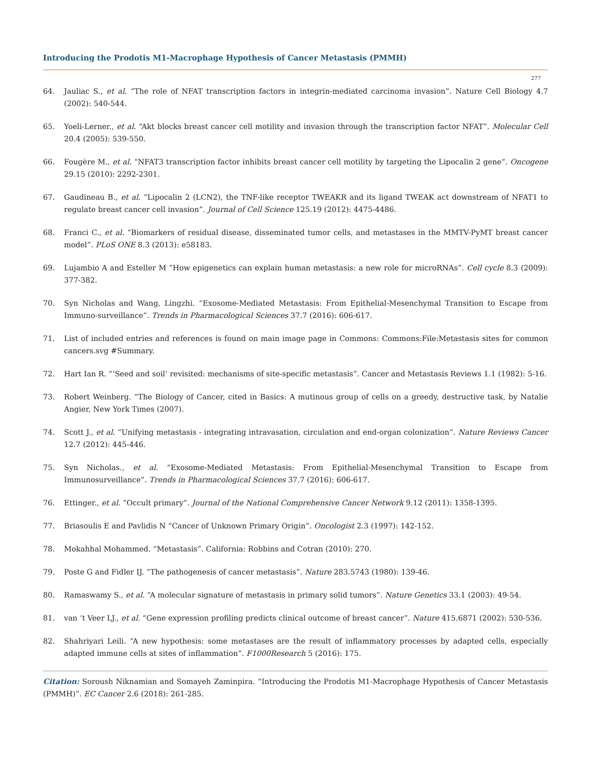Introducing the Prodotis M1-Macrophage Hypothesis of Cancer Metastasis (PMMH)
277
64. Jauliac S., et al. “The role of NFAT transcription factors in integrin-mediated carcinoma invasion”. Nature Cell Biology 4.7 (2002): 540-544.
65. Yoeli-Lerner., et al. “Akt blocks breast cancer cell motility and invasion through the transcription factor NFAT”. Molecular Cell 20.4 (2005): 539-550.
66. Fougère M., et al. “NFAT3 transcription factor inhibits breast cancer cell motility by targeting the Lipocalin 2 gene”. Oncogene 29.15 (2010): 2292-2301.
67. Gaudineau B., et al. “Lipocalin 2 (LCN2), the TNF-like receptor TWEAKR and its ligand TWEAK act downstream of NFAT1 to regulate breast cancer cell invasion”. Journal of Cell Science 125.19 (2012): 4475-4486.
68. Franci C., et al. “Biomarkers of residual disease, disseminated tumor cells, and metastases in the MMTV-PyMT breast cancer model”. PLoS ONE 8.3 (2013): e58183.
69. Lujambio A and Esteller M “How epigenetics can explain human metastasis: a new role for microRNAs”. Cell cycle 8.3 (2009): 377-382.
70. Syn Nicholas and Wang, Lingzhi. “Exosome-Mediated Metastasis: From Epithelial-Mesenchymal Transition to Escape from Immuno-surveillance”. Trends in Pharmacological Sciences 37.7 (2016): 606-617.
71. List of included entries and references is found on main image page in Commons: Commons:File:Metastasis sites for common cancers.svg #Summary.
72. Hart Ian R. “‘Seed and soil’ revisited: mechanisms of site-specific metastasis”. Cancer and Metastasis Reviews 1.1 (1982): 5-16.
73. Robert Weinberg. “The Biology of Cancer, cited in Basics: A mutinous group of cells on a greedy, destructive task, by Natalie Angier, New York Times (2007).
74. Scott J., et al. “Unifying metastasis - integrating intravasation, circulation and end-organ colonization”. Nature Reviews Cancer 12.7 (2012): 445-446.
75. Syn Nicholas., et al. “Exosome-Mediated Metastasis: From Epithelial-Mesenchymal Transition to Escape from Immunosurveillance”. Trends in Pharmacological Sciences 37.7 (2016): 606-617.
76. Ettinger., et al. “Occult primary”. Journal of the National Comprehensive Cancer Network 9.12 (2011): 1358-1395.
77. Briasoulis E and Pavlidis N “Cancer of Unknown Primary Origin”. Oncologist 2.3 (1997): 142-152.
78. Mokahhal Mohammed. “Metastasis”. California: Robbins and Cotran (2010): 270.
79. Poste G and Fidler IJ. “The pathogenesis of cancer metastasis”. Nature 283.5743 (1980): 139-46.
80. Ramaswamy S., et al. “A molecular signature of metastasis in primary solid tumors”. Nature Genetics 33.1 (2003): 49-54.
81. van ‘t Veer LJ., et al. “Gene expression profiling predicts clinical outcome of breast cancer”. Nature 415.6871 (2002): 530-536.
82. Shahriyari Leili. “A new hypothesis: some metastases are the result of inflammatory processes by adapted cells, especially adapted immune cells at sites of inflammation”. F1000Research 5 (2016): 175.
Citation: Soroush Niknamian and Somayeh Zaminpira. “Introducing the Prodotis M1-Macrophage Hypothesis of Cancer Metastasis (PMMH)”. EC Cancer 2.6 (2018): 261-285.